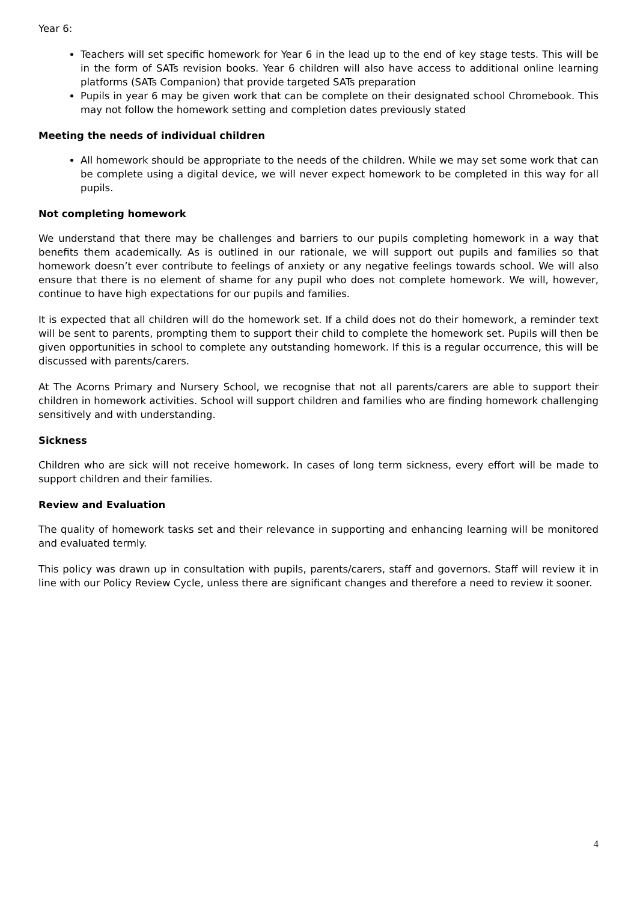Year 6:
Teachers will set specific homework for Year 6 in the lead up to the end of key stage tests. This will be in the form of SATs revision books. Year 6 children will also have access to additional online learning platforms (SATs Companion) that provide targeted SATs preparation
Pupils in year 6 may be given work that can be complete on their designated school Chromebook. This may not follow the homework setting and completion dates previously stated
Meeting the needs of individual children
All homework should be appropriate to the needs of the children. While we may set some work that can be complete using a digital device, we will never expect homework to be completed in this way for all pupils.
Not completing homework
We understand that there may be challenges and barriers to our pupils completing homework in a way that benefits them academically. As is outlined in our rationale, we will support out pupils and families so that homework doesn’t ever contribute to feelings of anxiety or any negative feelings towards school. We will also ensure that there is no element of shame for any pupil who does not complete homework. We will, however, continue to have high expectations for our pupils and families.
It is expected that all children will do the homework set. If a child does not do their homework, a reminder text will be sent to parents, prompting them to support their child to complete the homework set. Pupils will then be given opportunities in school to complete any outstanding homework. If this is a regular occurrence, this will be discussed with parents/carers.
At The Acorns Primary and Nursery School, we recognise that not all parents/carers are able to support their children in homework activities. School will support children and families who are finding homework challenging sensitively and with understanding.
Sickness
Children who are sick will not receive homework. In cases of long term sickness, every effort will be made to support children and their families.
Review and Evaluation
The quality of homework tasks set and their relevance in supporting and enhancing learning will be monitored and evaluated termly.
This policy was drawn up in consultation with pupils, parents/carers, staff and governors. Staff will review it in line with our Policy Review Cycle, unless there are significant changes and therefore a need to review it sooner.
4